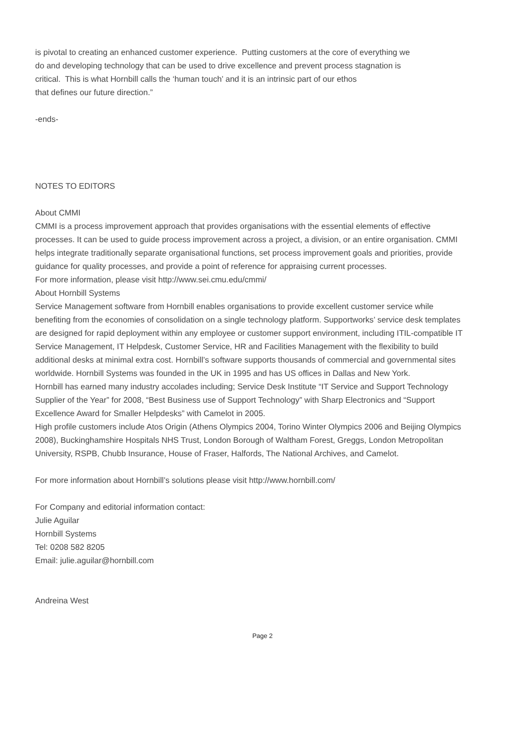is pivotal to creating an enhanced customer experience. Putting customers at the core of everything we
do and developing technology that can be used to drive excellence and prevent process stagnation is
critical. This is what Hornbill calls the ‘human touch’ and it is an intrinsic part of our ethos
that defines our future direction.”
-ends-
NOTES TO EDITORS
About CMMI
CMMI is a process improvement approach that provides organisations with the essential elements of effective processes. It can be used to guide process improvement across a project, a division, or an entire organisation. CMMI helps integrate traditionally separate organisational functions, set process improvement goals and priorities, provide guidance for quality processes, and provide a point of reference for appraising current processes.
For more information, please visit http://www.sei.cmu.edu/cmmi/
About Hornbill Systems
Service Management software from Hornbill enables organisations to provide excellent customer service while benefiting from the economies of consolidation on a single technology platform. Supportworks’ service desk templates are designed for rapid deployment within any employee or customer support environment, including ITIL-compatible IT Service Management, IT Helpdesk, Customer Service, HR and Facilities Management with the flexibility to build additional desks at minimal extra cost. Hornbill’s software supports thousands of commercial and governmental sites worldwide. Hornbill Systems was founded in the UK in 1995 and has US offices in Dallas and New York.
Hornbill has earned many industry accolades including; Service Desk Institute “IT Service and Support Technology Supplier of the Year” for 2008, “Best Business use of Support Technology” with Sharp Electronics and “Support Excellence Award for Smaller Helpdesks” with Camelot in 2005.
High profile customers include Atos Origin (Athens Olympics 2004, Torino Winter Olympics 2006 and Beijing Olympics 2008), Buckinghamshire Hospitals NHS Trust, London Borough of Waltham Forest, Greggs, London Metropolitan University, RSPB, Chubb Insurance, House of Fraser, Halfords, The National Archives, and Camelot.
For more information about Hornbill’s solutions please visit http://www.hornbill.com/
For Company and editorial information contact:
Julie Aguilar
Hornbill Systems
Tel: 0208 582 8205
Email: julie.aguilar@hornbill.com
Andreina West
Page 2